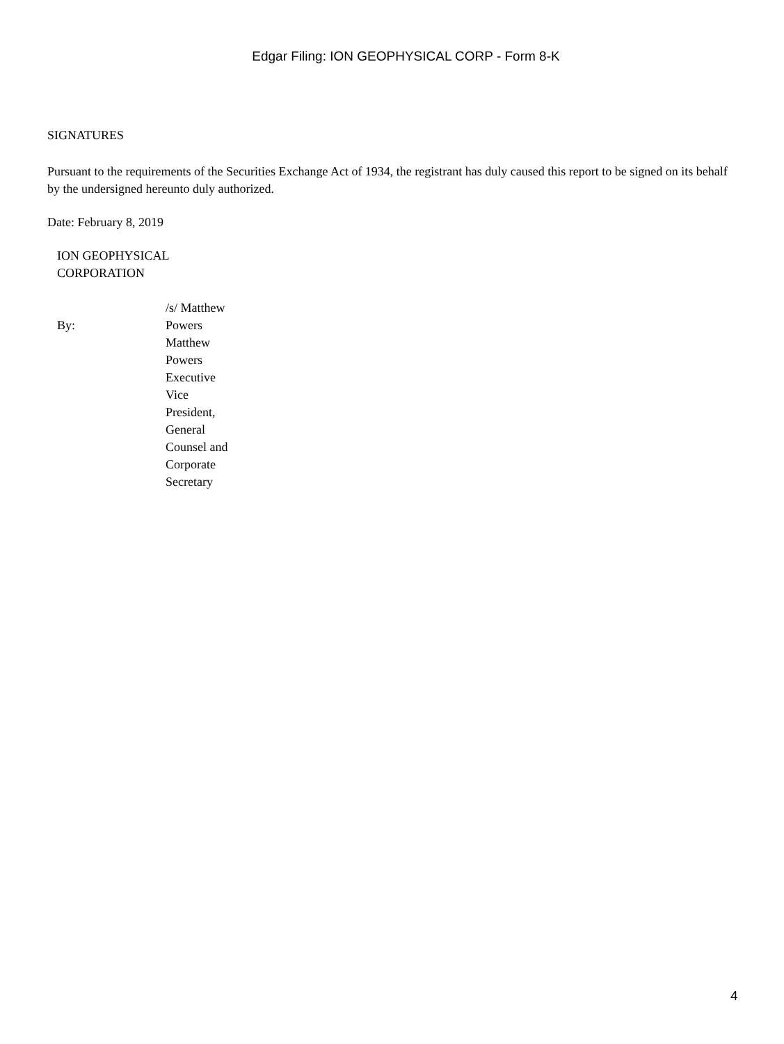Edgar Filing: ION GEOPHYSICAL CORP - Form 8-K
SIGNATURES
Pursuant to the requirements of the Securities Exchange Act of 1934, the registrant has duly caused this report to be signed on its behalf by the undersigned hereunto duly authorized.
Date: February 8, 2019
| ION GEOPHYSICAL CORPORATION | |
| By: | /s/ Matthew Powers Matthew Powers Executive Vice President, General Counsel and Corporate Secretary |
4